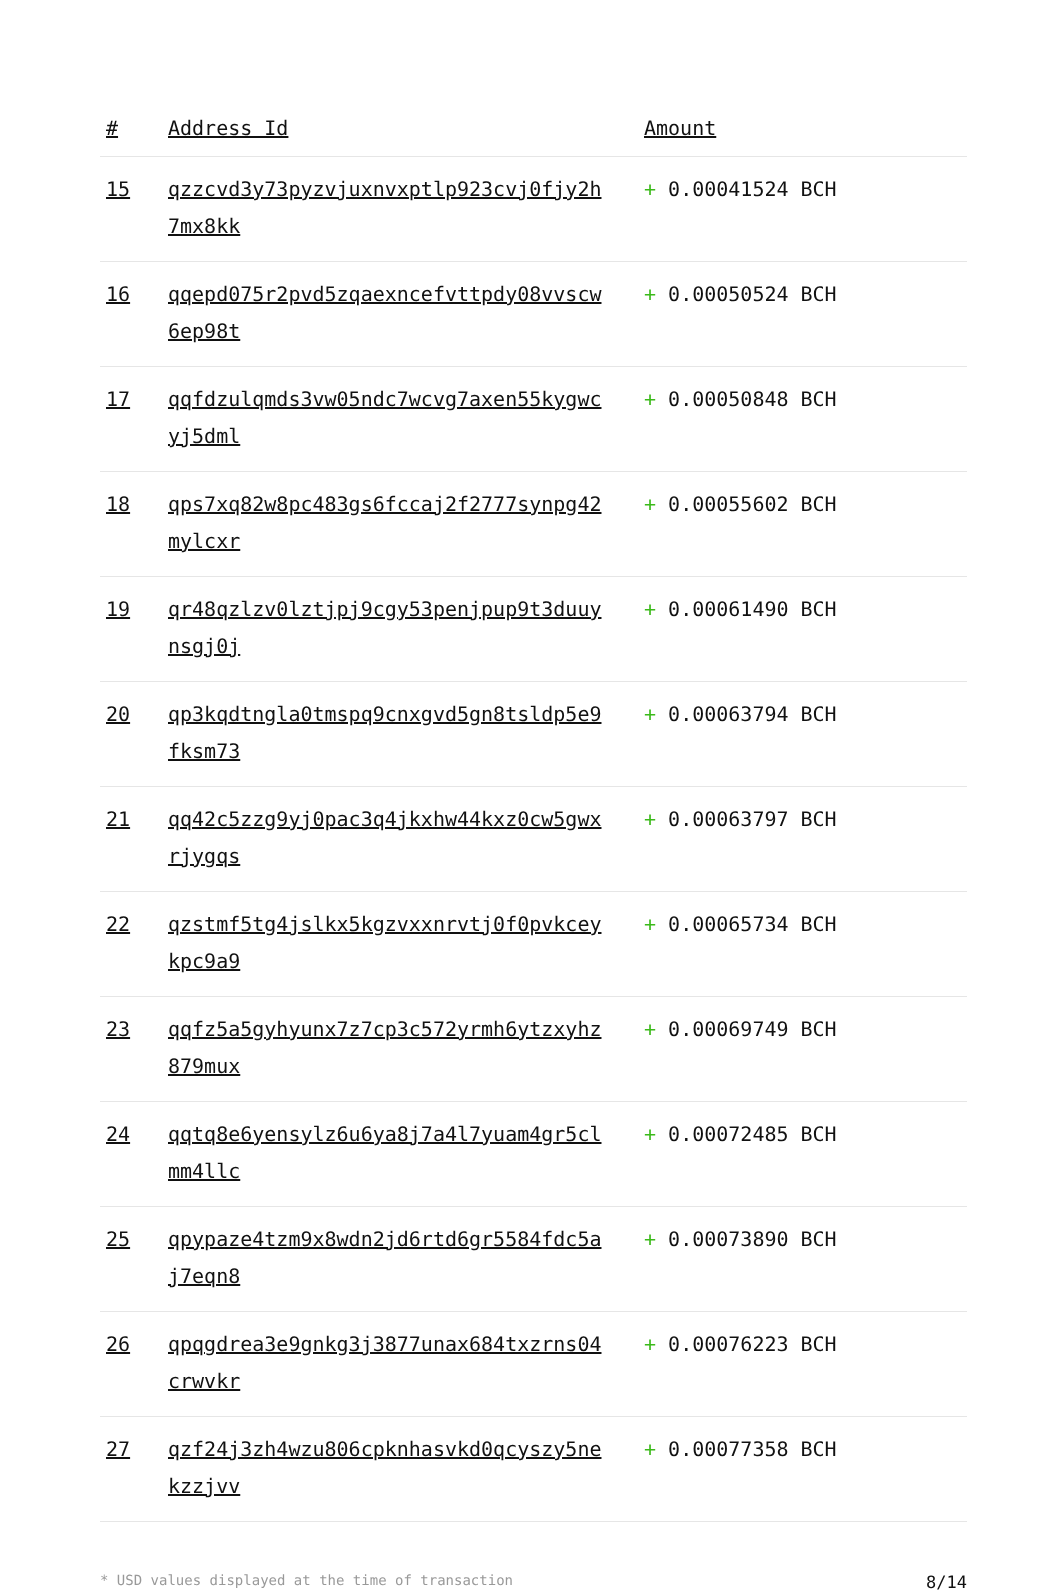| # | Address Id | Amount |
| --- | --- | --- |
| 15 | qzzcvd3y73pyzvjuxnvxptlp923cvj0fjy2h7mx8kk | + 0.00041524 BCH |
| 16 | qqepd075r2pvd5zqaexncefvttpdy08vvscw6ep98t | + 0.00050524 BCH |
| 17 | qqfdzulqmds3vw05ndc7wcvg7axen55kygwcyj5dml | + 0.00050848 BCH |
| 18 | qps7xq82w8pc483gs6fccaj2f2777synpg42mylcxr | + 0.00055602 BCH |
| 19 | qr48qzlzv0lztjpj9cgy53penjpup9t3duuynsgj0j | + 0.00061490 BCH |
| 20 | qp3kqdtngla0tmspq9cnxgvd5gn8tsldp5e9fksm73 | + 0.00063794 BCH |
| 21 | qq42c5zzg9yj0pac3q4jkxhw44kxz0cw5gwxrjygqs | + 0.00063797 BCH |
| 22 | qzstmf5tg4jslkx5kgzvxxnrvtj0f0pvkceykpc9a9 | + 0.00065734 BCH |
| 23 | qqfz5a5gyhyunx7z7cp3c572yrmh6ytzxyhz879mux | + 0.00069749 BCH |
| 24 | qqtq8e6yensylz6u6ya8j7a4l7yuam4gr5clmm4llc | + 0.00072485 BCH |
| 25 | qpypaze4tzm9x8wdn2jd6rtd6gr5584fdc5aj7eqn8 | + 0.00073890 BCH |
| 26 | qpqgdrea3e9gnkg3j3877unax684txzrns04crwvkr | + 0.00076223 BCH |
| 27 | qzf24j3zh4wzu806cpknhasvkd0qcyszy5nekzzjvv | + 0.00077358 BCH |
* USD values displayed at the time of transaction 8/14